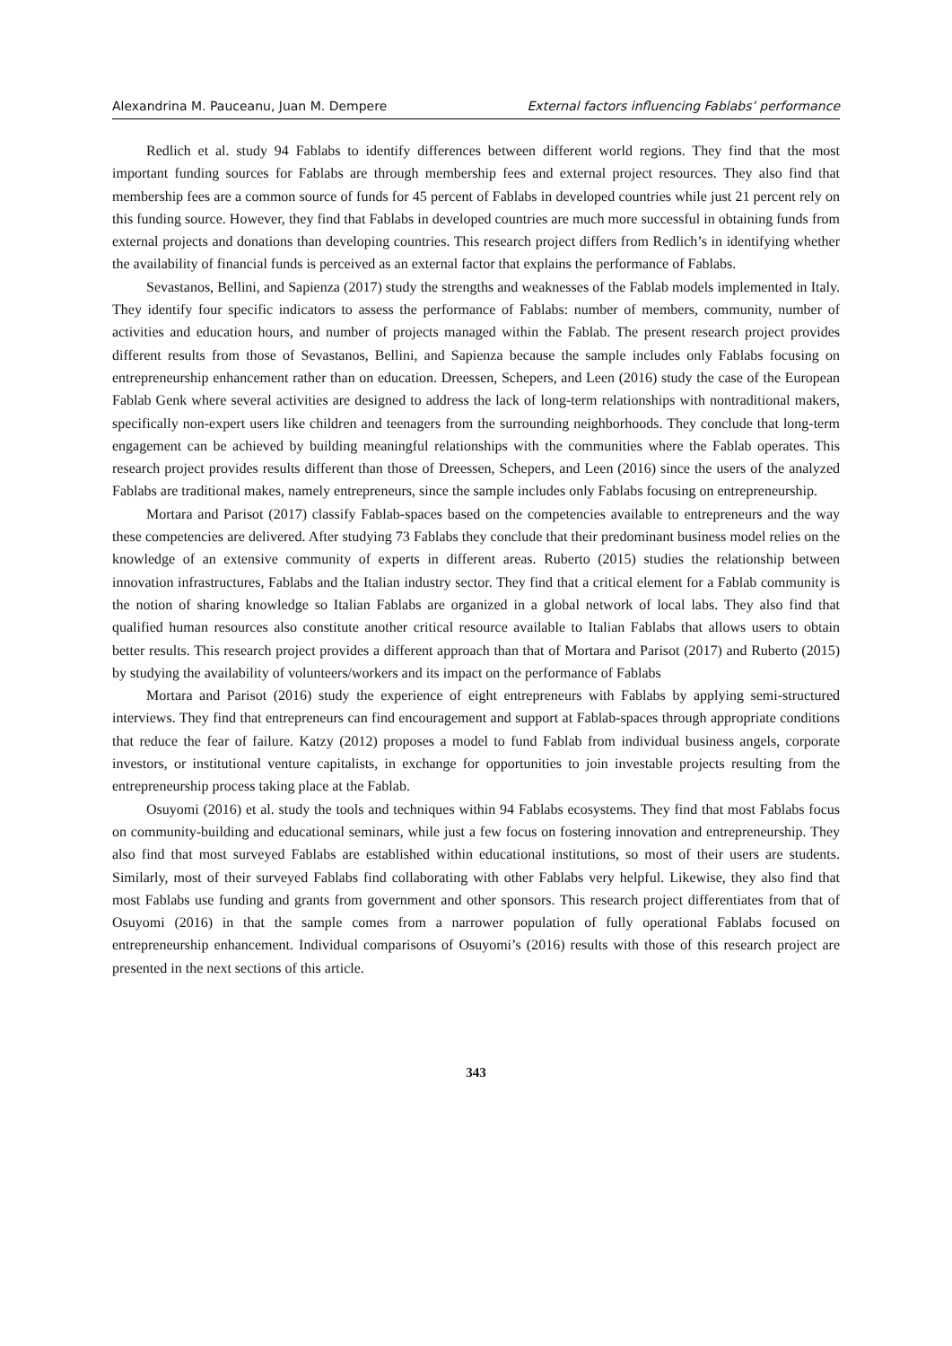Alexandrina M. Pauceanu, Juan M. Dempere External factors influencing Fablabs’ performance
Redlich et al. study 94 Fablabs to identify differences between different world regions. They find that the most important funding sources for Fablabs are through membership fees and external project resources. They also find that membership fees are a common source of funds for 45 percent of Fablabs in developed countries while just 21 percent rely on this funding source. However, they find that Fablabs in developed countries are much more successful in obtaining funds from external projects and donations than developing countries. This research project differs from Redlich’s in identifying whether the availability of financial funds is perceived as an external factor that explains the performance of Fablabs.
Sevastanos, Bellini, and Sapienza (2017) study the strengths and weaknesses of the Fablab models implemented in Italy. They identify four specific indicators to assess the performance of Fablabs: number of members, community, number of activities and education hours, and number of projects managed within the Fablab. The present research project provides different results from those of Sevastanos, Bellini, and Sapienza because the sample includes only Fablabs focusing on entrepreneurship enhancement rather than on education. Dreessen, Schepers, and Leen (2016) study the case of the European Fablab Genk where several activities are designed to address the lack of long-term relationships with nontraditional makers, specifically non-expert users like children and teenagers from the surrounding neighborhoods. They conclude that long-term engagement can be achieved by building meaningful relationships with the communities where the Fablab operates. This research project provides results different than those of Dreessen, Schepers, and Leen (2016) since the users of the analyzed Fablabs are traditional makes, namely entrepreneurs, since the sample includes only Fablabs focusing on entrepreneurship.
Mortara and Parisot (2017) classify Fablab-spaces based on the competencies available to entrepreneurs and the way these competencies are delivered. After studying 73 Fablabs they conclude that their predominant business model relies on the knowledge of an extensive community of experts in different areas. Ruberto (2015) studies the relationship between innovation infrastructures, Fablabs and the Italian industry sector. They find that a critical element for a Fablab community is the notion of sharing knowledge so Italian Fablabs are organized in a global network of local labs. They also find that qualified human resources also constitute another critical resource available to Italian Fablabs that allows users to obtain better results. This research project provides a different approach than that of Mortara and Parisot (2017) and Ruberto (2015) by studying the availability of volunteers/workers and its impact on the performance of Fablabs
Mortara and Parisot (2016) study the experience of eight entrepreneurs with Fablabs by applying semi-structured interviews. They find that entrepreneurs can find encouragement and support at Fablab-spaces through appropriate conditions that reduce the fear of failure. Katzy (2012) proposes a model to fund Fablab from individual business angels, corporate investors, or institutional venture capitalists, in exchange for opportunities to join investable projects resulting from the entrepreneurship process taking place at the Fablab.
Osuyomi (2016) et al. study the tools and techniques within 94 Fablabs ecosystems. They find that most Fablabs focus on community-building and educational seminars, while just a few focus on fostering innovation and entrepreneurship. They also find that most surveyed Fablabs are established within educational institutions, so most of their users are students. Similarly, most of their surveyed Fablabs find collaborating with other Fablabs very helpful. Likewise, they also find that most Fablabs use funding and grants from government and other sponsors. This research project differentiates from that of Osuyomi (2016) in that the sample comes from a narrower population of fully operational Fablabs focused on entrepreneurship enhancement. Individual comparisons of Osuyomi’s (2016) results with those of this research project are presented in the next sections of this article.
343